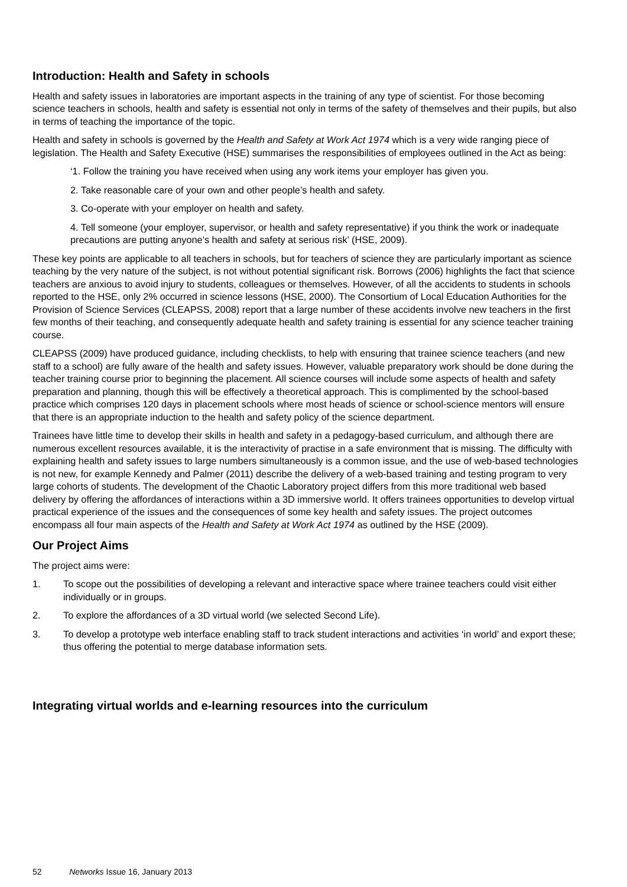Introduction: Health and Safety in schools
Health and safety issues in laboratories are important aspects in the training of any type of scientist. For those becoming science teachers in schools, health and safety is essential not only in terms of the safety of themselves and their pupils, but also in terms of teaching the importance of the topic.
Health and safety in schools is governed by the Health and Safety at Work Act 1974 which is a very wide ranging piece of legislation. The Health and Safety Executive (HSE) summarises the responsibilities of employees outlined in the Act as being:
‘1. Follow the training you have received when using any work items your employer has given you.
2. Take reasonable care of your own and other people’s health and safety.
3. Co-operate with your employer on health and safety.
4. Tell someone (your employer, supervisor, or health and safety representative) if you think the work or inadequate precautions are putting anyone’s health and safety at serious risk’ (HSE, 2009).
These key points are applicable to all teachers in schools, but for teachers of science they are particularly important as science teaching by the very nature of the subject, is not without potential significant risk. Borrows (2006) highlights the fact that science teachers are anxious to avoid injury to students, colleagues or themselves. However, of all the accidents to students in schools reported to the HSE, only 2% occurred in science lessons (HSE, 2000). The Consortium of Local Education Authorities for the Provision of Science Services (CLEAPSS, 2008) report that a large number of these accidents involve new teachers in the first few months of their teaching, and consequently adequate health and safety training is essential for any science teacher training course.
CLEAPSS (2009) have produced guidance, including checklists, to help with ensuring that trainee science teachers (and new staff to a school) are fully aware of the health and safety issues. However, valuable preparatory work should be done during the teacher training course prior to beginning the placement. All science courses will include some aspects of health and safety preparation and planning, though this will be effectively a theoretical approach. This is complimented by the school-based practice which comprises 120 days in placement schools where most heads of science or school-science mentors will ensure that there is an appropriate induction to the health and safety policy of the science department.
Trainees have little time to develop their skills in health and safety in a pedagogy-based curriculum, and although there are numerous excellent resources available, it is the interactivity of practise in a safe environment that is missing. The difficulty with explaining health and safety issues to large numbers simultaneously is a common issue, and the use of web-based technologies is not new, for example Kennedy and Palmer (2011) describe the delivery of a web-based training and testing program to very large cohorts of students. The development of the Chaotic Laboratory project differs from this more traditional web based delivery by offering the affordances of interactions within a 3D immersive world. It offers trainees opportunities to develop virtual practical experience of the issues and the consequences of some key health and safety issues. The project outcomes encompass all four main aspects of the Health and Safety at Work Act 1974 as outlined by the HSE (2009).
Our Project Aims
The project aims were:
1. To scope out the possibilities of developing a relevant and interactive space where trainee teachers could visit either individually or in groups.
2. To explore the affordances of a 3D virtual world (we selected Second Life).
3. To develop a prototype web interface enabling staff to track student interactions and activities ‘in world’ and export these; thus offering the potential to merge database information sets.
Integrating virtual worlds and e-learning resources into the curriculum
52 Networks Issue 16, January 2013